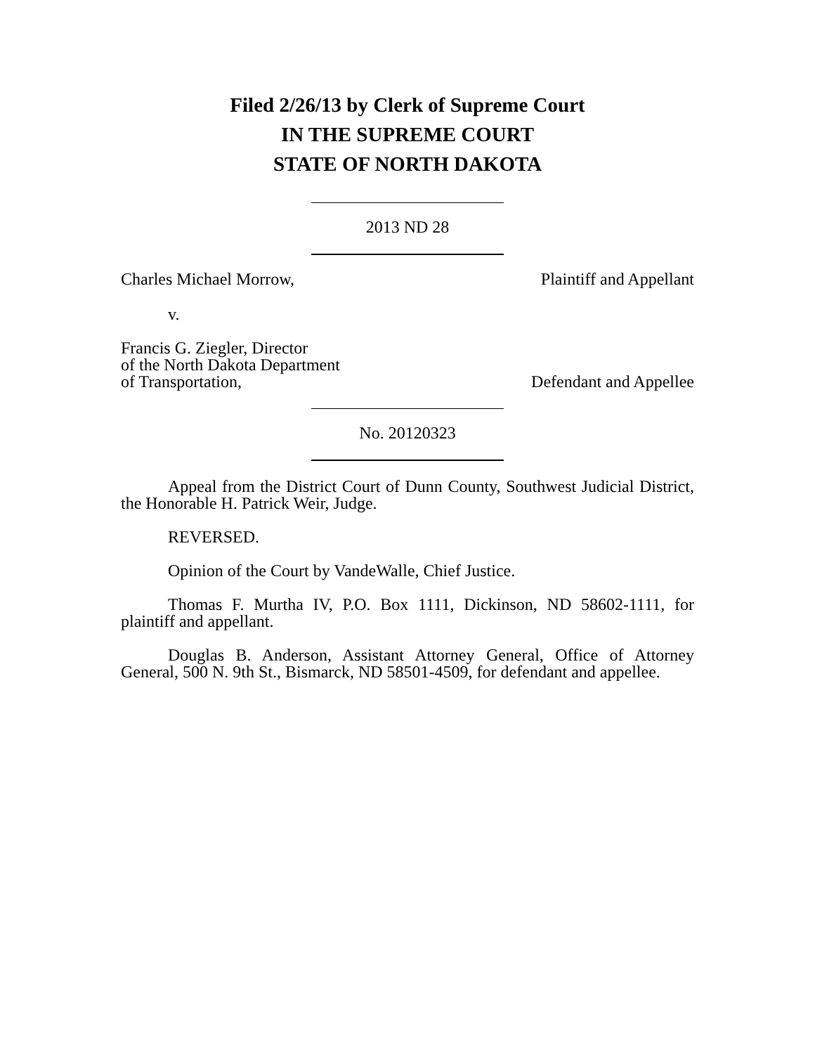Filed 2/26/13 by Clerk of Supreme Court
IN THE SUPREME COURT
STATE OF NORTH DAKOTA
2013 ND 28
Charles Michael Morrow, Plaintiff and Appellant
v.
Francis G. Ziegler, Director
of the North Dakota Department
of Transportation, Defendant and Appellee
No. 20120323
Appeal from the District Court of Dunn County, Southwest Judicial District, the Honorable H. Patrick Weir, Judge.
REVERSED.
Opinion of the Court by VandeWalle, Chief Justice.
Thomas F. Murtha IV, P.O. Box 1111, Dickinson, ND 58602-1111, for plaintiff and appellant.
Douglas B. Anderson, Assistant Attorney General, Office of Attorney General, 500 N. 9th St., Bismarck, ND 58501-4509, for defendant and appellee.